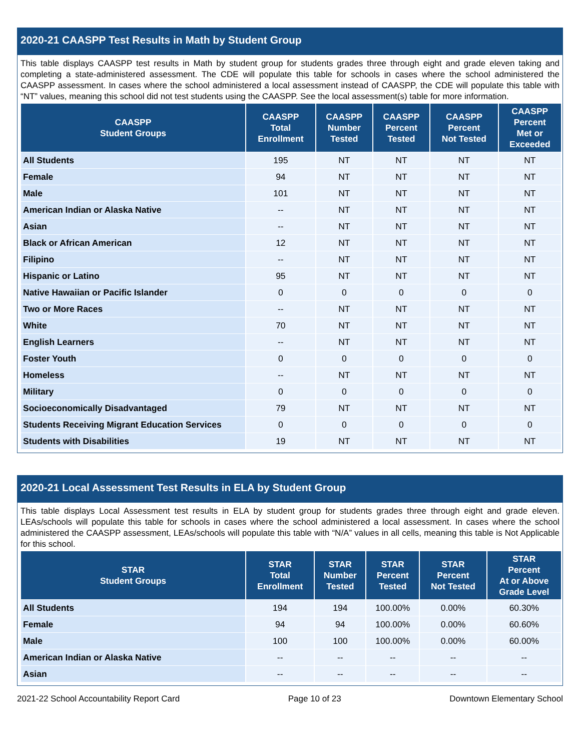2020-21 CAASPP Test Results in Math by Student Group
This table displays CAASPP test results in Math by student group for students grades three through eight and grade eleven taking and completing a state-administered assessment. The CDE will populate this table for schools in cases where the school administered the CAASPP assessment. In cases where the school administered a local assessment instead of CAASPP, the CDE will populate this table with “NT” values, meaning this school did not test students using the CAASPP. See the local assessment(s) table for more information.
| CAASPP Student Groups | CAASPP Total Enrollment | CAASPP Number Tested | CAASPP Percent Tested | CAASPP Percent Not Tested | CAASPP Percent Met or Exceeded |
| --- | --- | --- | --- | --- | --- |
| All Students | 195 | NT | NT | NT | NT |
| Female | 94 | NT | NT | NT | NT |
| Male | 101 | NT | NT | NT | NT |
| American Indian or Alaska Native | -- | NT | NT | NT | NT |
| Asian | -- | NT | NT | NT | NT |
| Black or African American | 12 | NT | NT | NT | NT |
| Filipino | -- | NT | NT | NT | NT |
| Hispanic or Latino | 95 | NT | NT | NT | NT |
| Native Hawaiian or Pacific Islander | 0 | 0 | 0 | 0 | 0 |
| Two or More Races | -- | NT | NT | NT | NT |
| White | 70 | NT | NT | NT | NT |
| English Learners | -- | NT | NT | NT | NT |
| Foster Youth | 0 | 0 | 0 | 0 | 0 |
| Homeless | -- | NT | NT | NT | NT |
| Military | 0 | 0 | 0 | 0 | 0 |
| Socioeconomically Disadvantaged | 79 | NT | NT | NT | NT |
| Students Receiving Migrant Education Services | 0 | 0 | 0 | 0 | 0 |
| Students with Disabilities | 19 | NT | NT | NT | NT |
2020-21 Local Assessment Test Results in ELA by Student Group
This table displays Local Assessment test results in ELA by student group for students grades three through eight and grade eleven. LEAs/schools will populate this table for schools in cases where the school administered a local assessment. In cases where the school administered the CAASPP assessment, LEAs/schools will populate this table with “N/A” values in all cells, meaning this table is Not Applicable for this school.
| STAR Student Groups | STAR Total Enrollment | STAR Number Tested | STAR Percent Tested | STAR Percent Not Tested | STAR Percent At or Above Grade Level |
| --- | --- | --- | --- | --- | --- |
| All Students | 194 | 194 | 100.00% | 0.00% | 60.30% |
| Female | 94 | 94 | 100.00% | 0.00% | 60.60% |
| Male | 100 | 100 | 100.00% | 0.00% | 60.00% |
| American Indian or Alaska Native | -- | -- | -- | -- | -- |
| Asian | -- | -- | -- | -- | -- |
2021-22 School Accountability Report Card Page 10 of 23 Downtown Elementary School